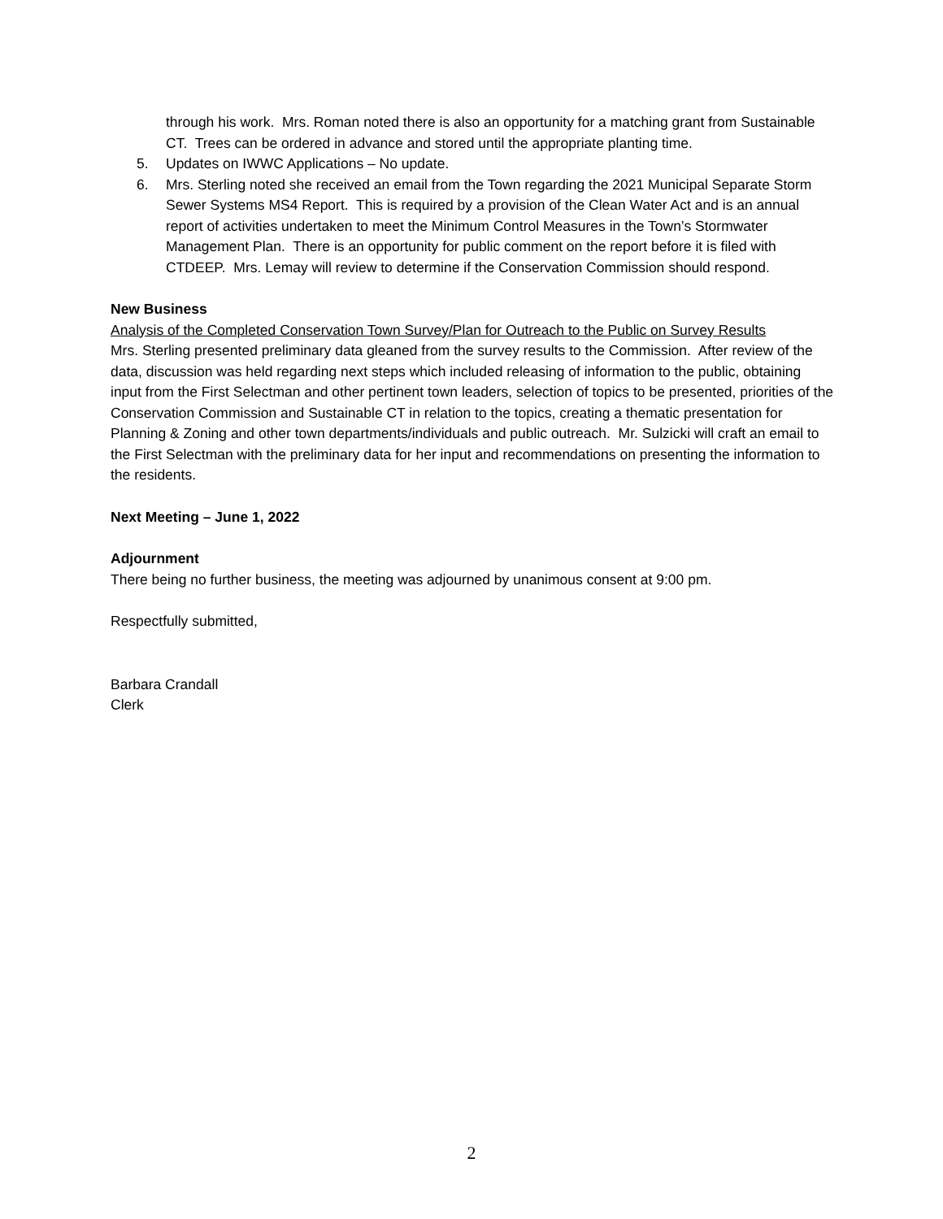through his work. Mrs. Roman noted there is also an opportunity for a matching grant from Sustainable CT. Trees can be ordered in advance and stored until the appropriate planting time.
5. Updates on IWWC Applications – No update.
6. Mrs. Sterling noted she received an email from the Town regarding the 2021 Municipal Separate Storm Sewer Systems MS4 Report. This is required by a provision of the Clean Water Act and is an annual report of activities undertaken to meet the Minimum Control Measures in the Town’s Stormwater Management Plan. There is an opportunity for public comment on the report before it is filed with CTDEEP. Mrs. Lemay will review to determine if the Conservation Commission should respond.
New Business
Analysis of the Completed Conservation Town Survey/Plan for Outreach to the Public on Survey Results
Mrs. Sterling presented preliminary data gleaned from the survey results to the Commission. After review of the data, discussion was held regarding next steps which included releasing of information to the public, obtaining input from the First Selectman and other pertinent town leaders, selection of topics to be presented, priorities of the Conservation Commission and Sustainable CT in relation to the topics, creating a thematic presentation for Planning & Zoning and other town departments/individuals and public outreach. Mr. Sulzicki will craft an email to the First Selectman with the preliminary data for her input and recommendations on presenting the information to the residents.
Next Meeting – June 1, 2022
Adjournment
There being no further business, the meeting was adjourned by unanimous consent at 9:00 pm.
Respectfully submitted,
Barbara Crandall
Clerk
2